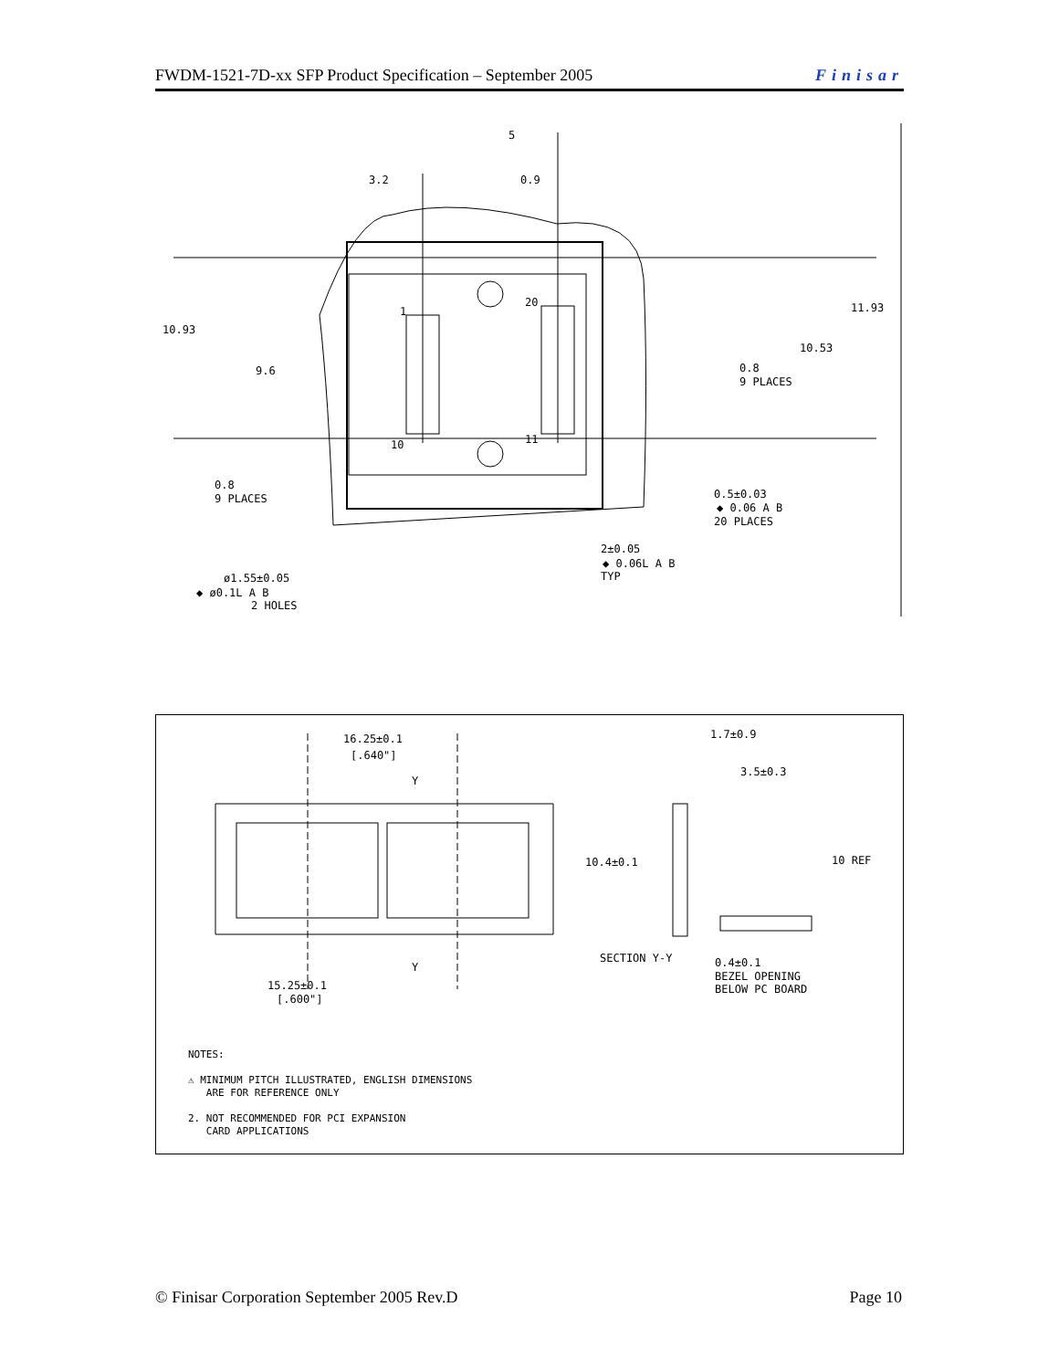FWDM-1521-7D-xx SFP Product Specification – September 2005 Finisar
3.2
5
0.9
10.93
9.6
11.93
10.53
0.8
9 PLACES
1
20
10
11
0.8
9 PLACES
0.5±0.03
◆ 0.06 A B
20 PLACES
2±0.05
◆ 0.06L A B
TYP
ø1.55±0.05
◆ ø0.1L A B
2 HOLES
16.25±0.1
[.640"]
Y
Y
1.7±0.9
3.5±0.3
10.4±0.1
10 REF
SECTION Y-Y
0.4±0.1
BEZEL OPENING
BELOW PC BOARD
15.25±0.1
[.600"]
NOTES:
⚠ MINIMUM PITCH ILLUSTRATED, ENGLISH DIMENSIONS
ARE FOR REFERENCE ONLY
2. NOT RECOMMENDED FOR PCI EXPANSION
CARD APPLICATIONS
© Finisar Corporation September 2005 Rev.D Page 10